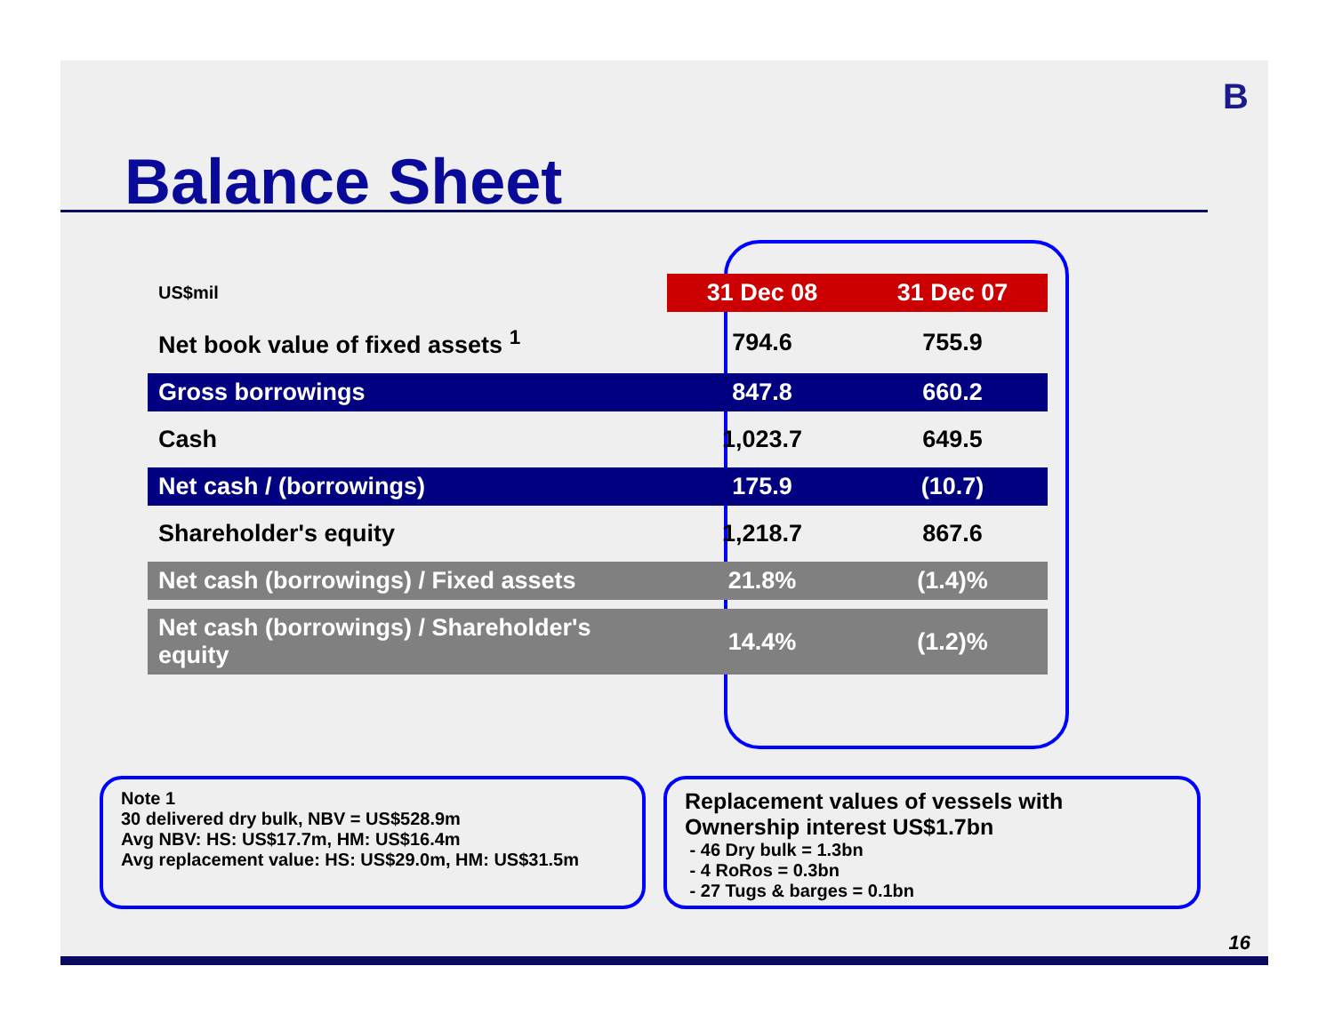B
Balance Sheet
| US$mil | 31 Dec 08 | 31 Dec 07 |
| Net book value of fixed assets <sup>1</sup> | 794.6 | 755.9 |
| Gross borrowings | 847.8 | 660.2 |
| Cash | 1,023.7 | 649.5 |
| Net cash / (borrowings) | 175.9 | (10.7) |
| Shareholder's equity | 1,218.7 | 867.6 |
| Net cash (borrowings) / Fixed assets | 21.8% | (1.4)% |
| Net cash (borrowings) / Shareholder's equity | 14.4% | (1.2)% |
Note 1
30 delivered dry bulk, NBV = US$528.9m
Avg NBV: HS: US$17.7m, HM: US$16.4m
Avg replacement value: HS: US$29.0m, HM: US$31.5m
Replacement values of vessels with
Ownership interest US$1.7bn
- 46 Dry bulk = 1.3bn
- 4 RoRos = 0.3bn
- 27 Tugs & barges = 0.1bn
16